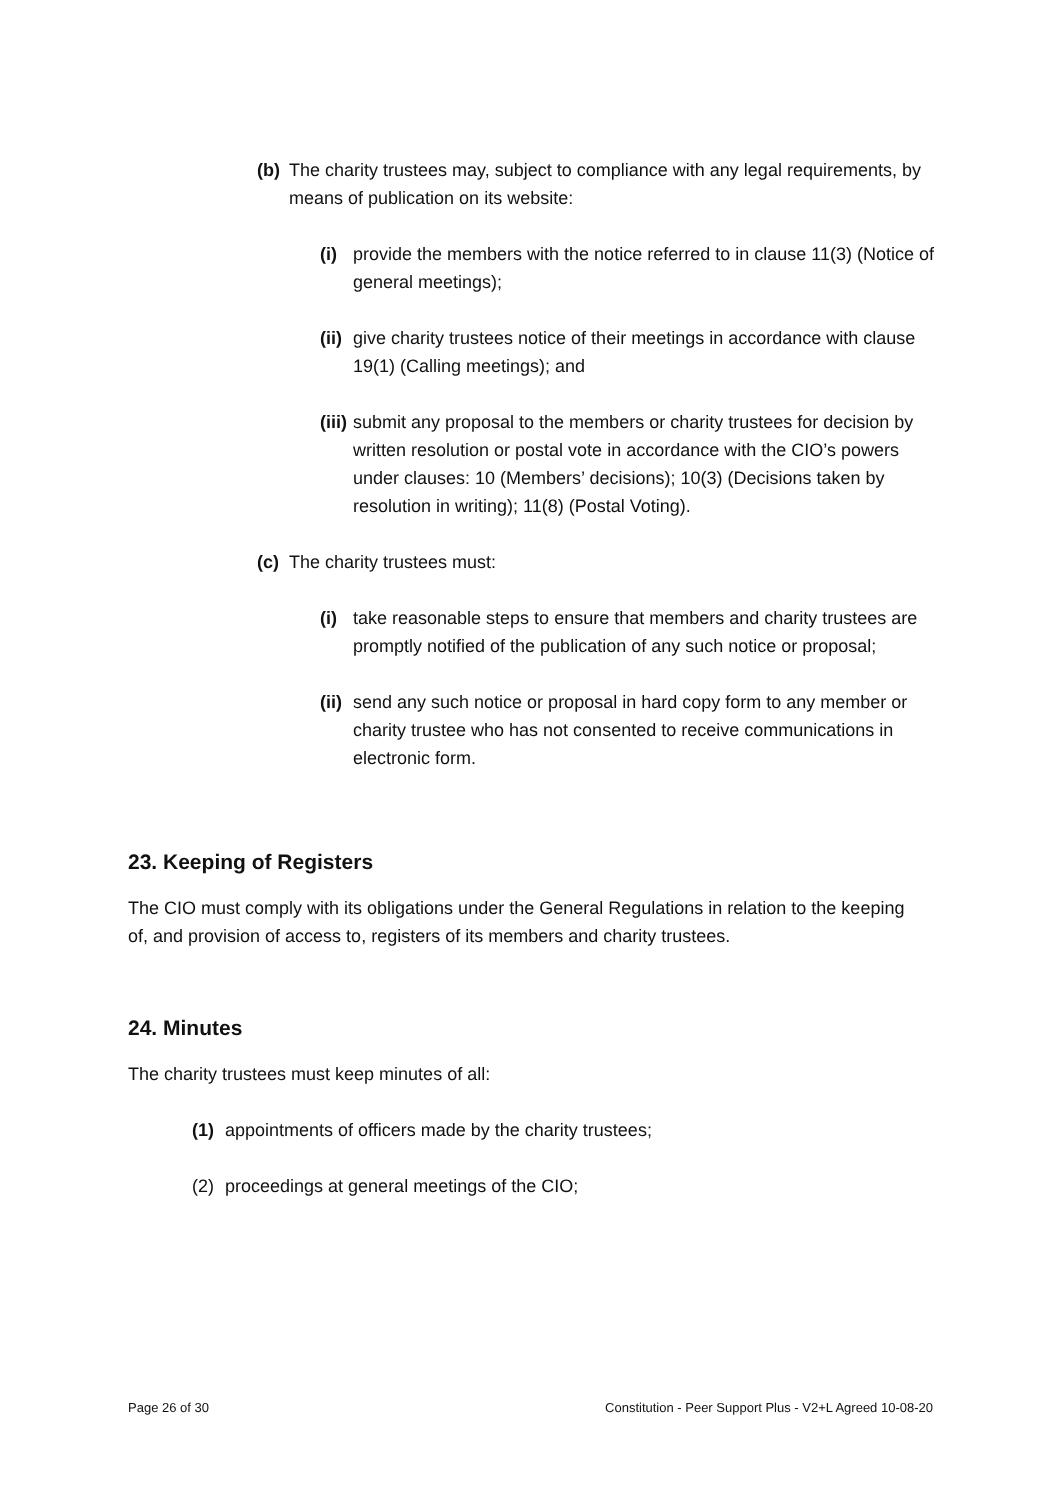(b) The charity trustees may, subject to compliance with any legal requirements, by means of publication on its website:
(i) provide the members with the notice referred to in clause 11(3) (Notice of general meetings);
(ii) give charity trustees notice of their meetings in accordance with clause 19(1) (Calling meetings); and
(iii) submit any proposal to the members or charity trustees for decision by written resolution or postal vote in accordance with the CIO’s powers under clauses: 10 (Members’ decisions); 10(3) (Decisions taken by resolution in writing); 11(8) (Postal Voting).
(c) The charity trustees must:
(i) take reasonable steps to ensure that members and charity trustees are promptly notified of the publication of any such notice or proposal;
(ii) send any such notice or proposal in hard copy form to any member or charity trustee who has not consented to receive communications in electronic form.
23. Keeping of Registers
The CIO must comply with its obligations under the General Regulations in relation to the keeping of, and provision of access to, registers of its members and charity trustees.
24. Minutes
The charity trustees must keep minutes of all:
(1) appointments of officers made by the charity trustees;
(2) proceedings at general meetings of the CIO;
Page 26 of 30 Constitution - Peer Support Plus - V2+L Agreed 10-08-20